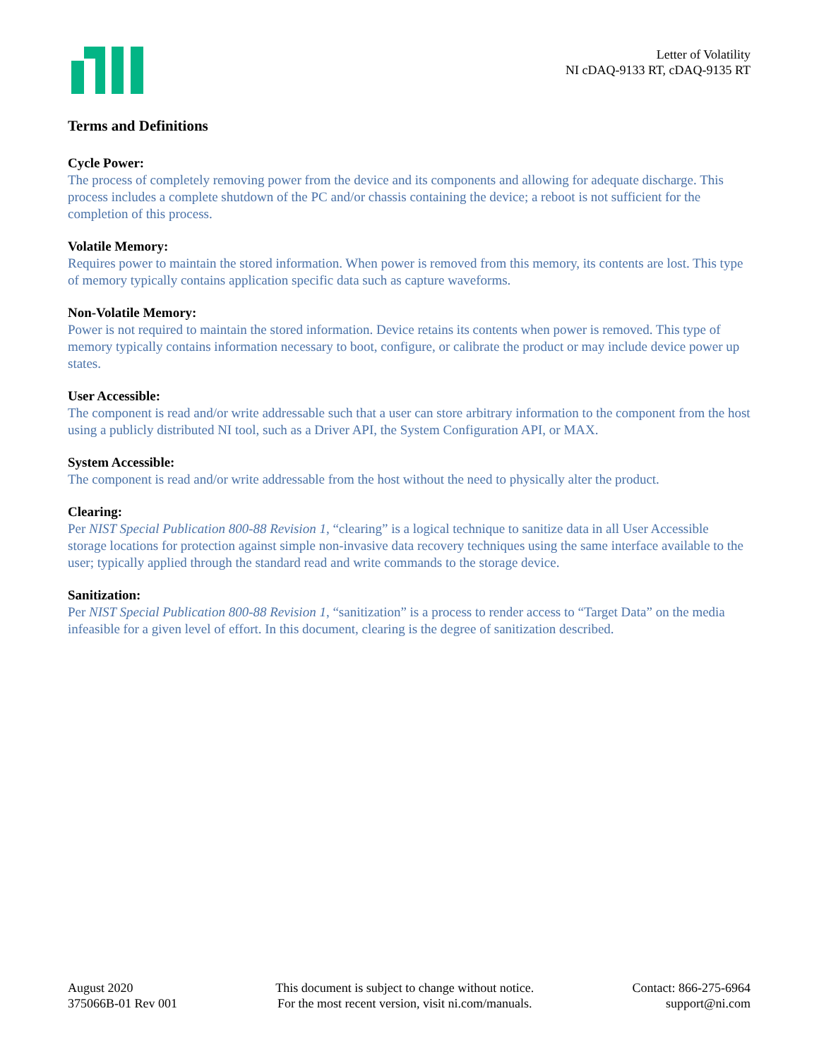Letter of Volatility
NI cDAQ-9133 RT, cDAQ-9135 RT
Terms and Definitions
Cycle Power:
The process of completely removing power from the device and its components and allowing for adequate discharge. This process includes a complete shutdown of the PC and/or chassis containing the device; a reboot is not sufficient for the completion of this process.
Volatile Memory:
Requires power to maintain the stored information. When power is removed from this memory, its contents are lost. This type of memory typically contains application specific data such as capture waveforms.
Non-Volatile Memory:
Power is not required to maintain the stored information. Device retains its contents when power is removed. This type of memory typically contains information necessary to boot, configure, or calibrate the product or may include device power up states.
User Accessible:
The component is read and/or write addressable such that a user can store arbitrary information to the component from the host using a publicly distributed NI tool, such as a Driver API, the System Configuration API, or MAX.
System Accessible:
The component is read and/or write addressable from the host without the need to physically alter the product.
Clearing:
Per NIST Special Publication 800-88 Revision 1, “clearing” is a logical technique to sanitize data in all User Accessible storage locations for protection against simple non-invasive data recovery techniques using the same interface available to the user; typically applied through the standard read and write commands to the storage device.
Sanitization:
Per NIST Special Publication 800-88 Revision 1, “sanitization” is a process to render access to “Target Data” on the media infeasible for a given level of effort. In this document, clearing is the degree of sanitization described.
August 2020
375066B-01 Rev 001
This document is subject to change without notice.
For the most recent version, visit ni.com/manuals.
Contact: 866-275-6964
support@ni.com